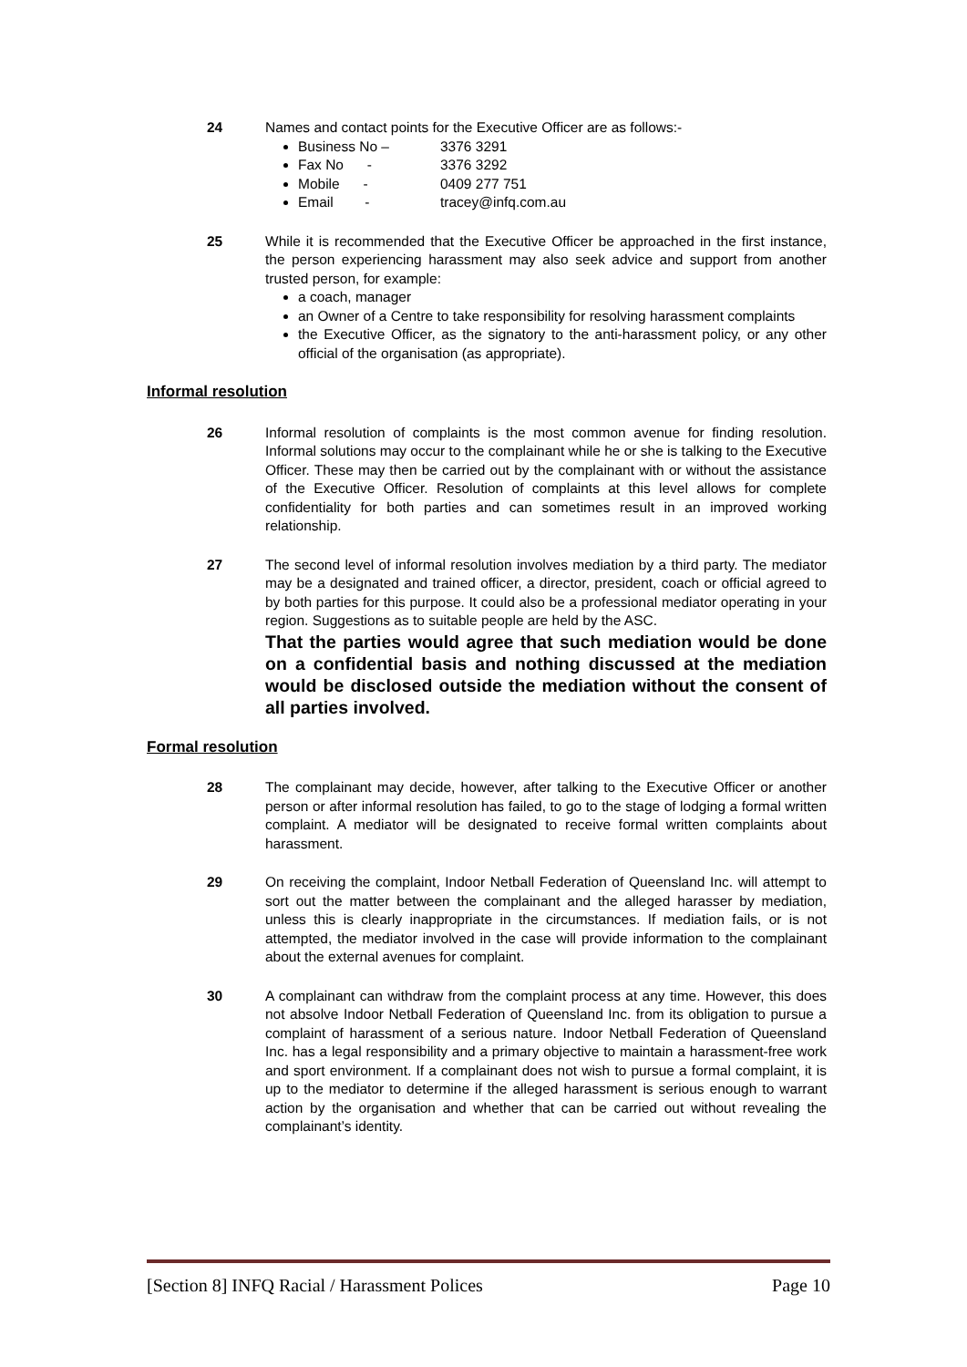24 Names and contact points for the Executive Officer are as follows:-
Business No – 3376 3291
Fax No - 3376 3292
Mobile - 0409 277 751
Email - tracey@infq.com.au
25 While it is recommended that the Executive Officer be approached in the first instance, the person experiencing harassment may also seek advice and support from another trusted person, for example:
a coach, manager
an Owner of a Centre to take responsibility for resolving harassment complaints
the Executive Officer, as the signatory to the anti-harassment policy, or any other official of the organisation (as appropriate).
Informal resolution
26 Informal resolution of complaints is the most common avenue for finding resolution. Informal solutions may occur to the complainant while he or she is talking to the Executive Officer. These may then be carried out by the complainant with or without the assistance of the Executive Officer. Resolution of complaints at this level allows for complete confidentiality for both parties and can sometimes result in an improved working relationship.
27 The second level of informal resolution involves mediation by a third party. The mediator may be a designated and trained officer, a director, president, coach or official agreed to by both parties for this purpose. It could also be a professional mediator operating in your region. Suggestions as to suitable people are held by the ASC.
That the parties would agree that such mediation would be done on a confidential basis and nothing discussed at the mediation would be disclosed outside the mediation without the consent of all parties involved.
Formal resolution
28 The complainant may decide, however, after talking to the Executive Officer or another person or after informal resolution has failed, to go to the stage of lodging a formal written complaint. A mediator will be designated to receive formal written complaints about harassment.
29 On receiving the complaint, Indoor Netball Federation of Queensland Inc. will attempt to sort out the matter between the complainant and the alleged harasser by mediation, unless this is clearly inappropriate in the circumstances. If mediation fails, or is not attempted, the mediator involved in the case will provide information to the complainant about the external avenues for complaint.
30 A complainant can withdraw from the complaint process at any time. However, this does not absolve Indoor Netball Federation of Queensland Inc. from its obligation to pursue a complaint of harassment of a serious nature. Indoor Netball Federation of Queensland Inc. has a legal responsibility and a primary objective to maintain a harassment-free work and sport environment. If a complainant does not wish to pursue a formal complaint, it is up to the mediator to determine if the alleged harassment is serious enough to warrant action by the organisation and whether that can be carried out without revealing the complainant’s identity.
[Section 8] INFQ Racial / Harassment Polices Page 10